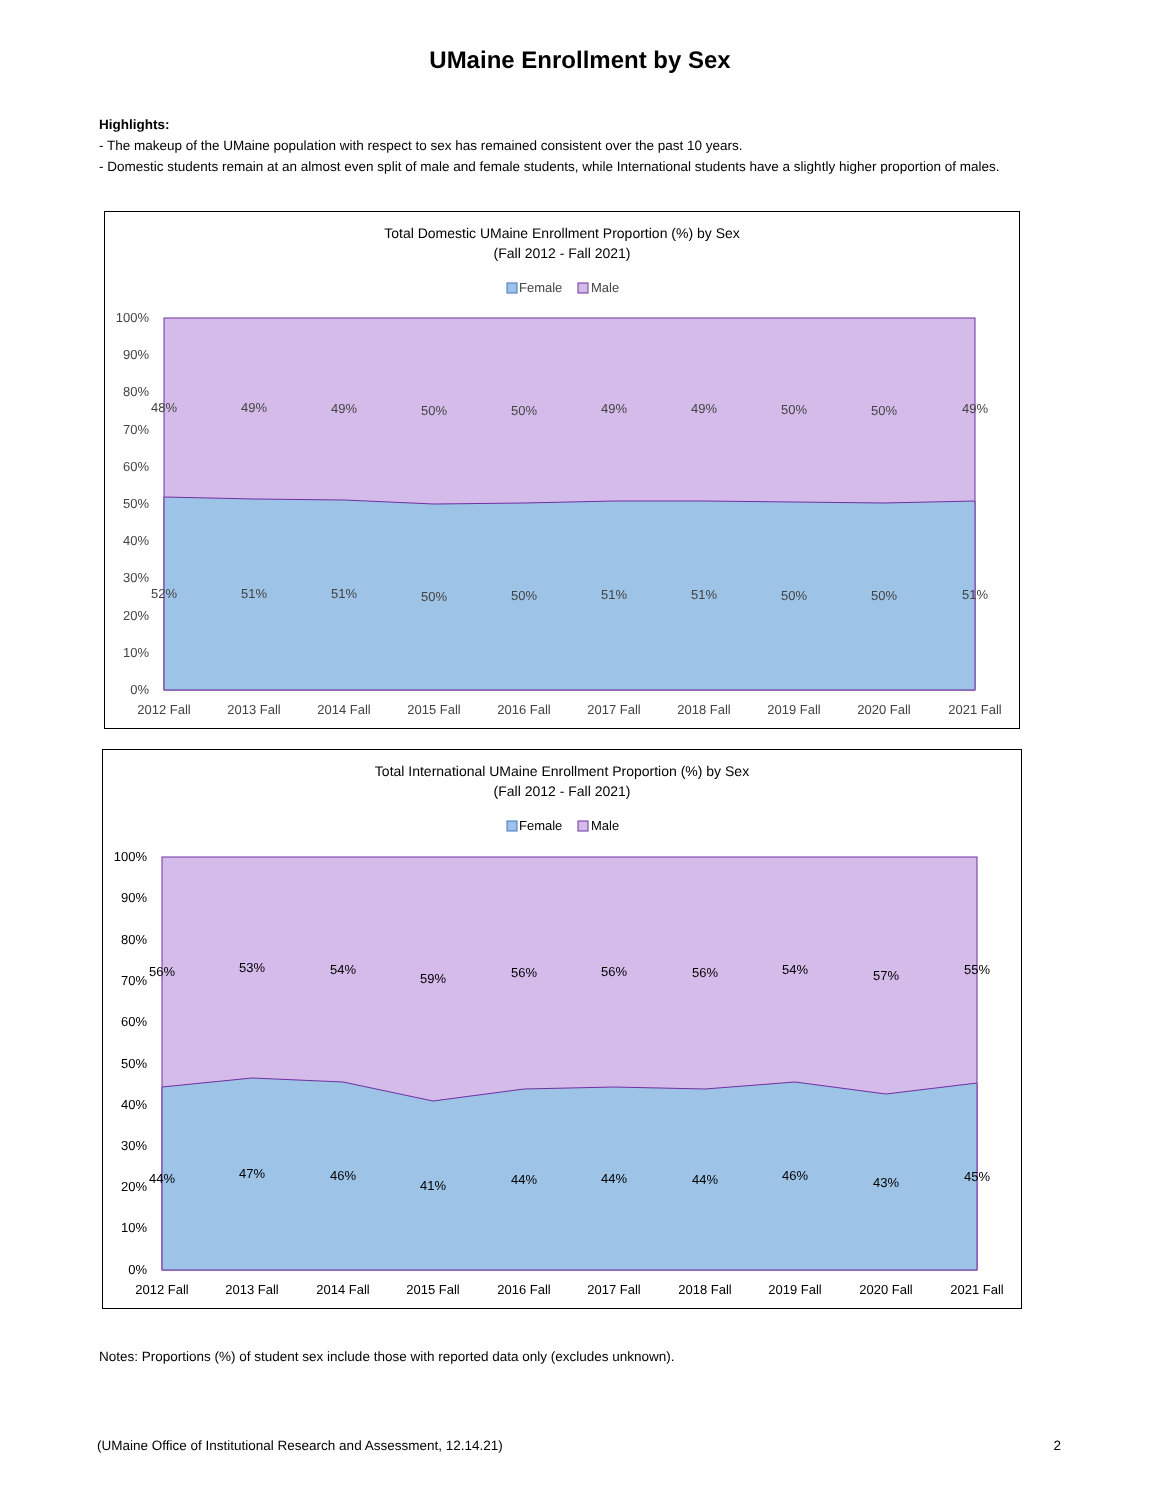UMaine Enrollment by Sex
Highlights:
- The makeup of the UMaine population with respect to sex has remained consistent over the past 10 years.
- Domestic students remain at an almost even split of male and female students, while International students have a slightly higher proportion of males.
Total Domestic UMaine Enrollment Proportion (%) by Sex
(Fall 2012 - Fall 2021)
Female
Male
100%
90%
80%
70%
60%
50%
40%
30%
20%
10%
0%
48%
49%
49%
50%
50%
49%
49%
50%
50%
49%
52%
51%
51%
50%
50%
51%
51%
50%
50%
51%
2012 Fall
2013 Fall
2014 Fall
2015 Fall
2016 Fall
2017 Fall
2018 Fall
2019 Fall
2020 Fall
2021 Fall
Total International UMaine Enrollment Proportion (%) by Sex
(Fall 2012 - Fall 2021)
Female
Male
100%
90%
80%
70%
60%
50%
40%
30%
20%
10%
0%
56%
53%
54%
59%
56%
56%
56%
54%
57%
55%
44%
47%
46%
41%
44%
44%
44%
46%
43%
45%
2012 Fall
2013 Fall
2014 Fall
2015 Fall
2016 Fall
2017 Fall
2018 Fall
2019 Fall
2020 Fall
2021 Fall
Notes: Proportions (%) of student sex include those with reported data only (excludes unknown).
(UMaine Office of Institutional Research and Assessment, 12.14.21) 2